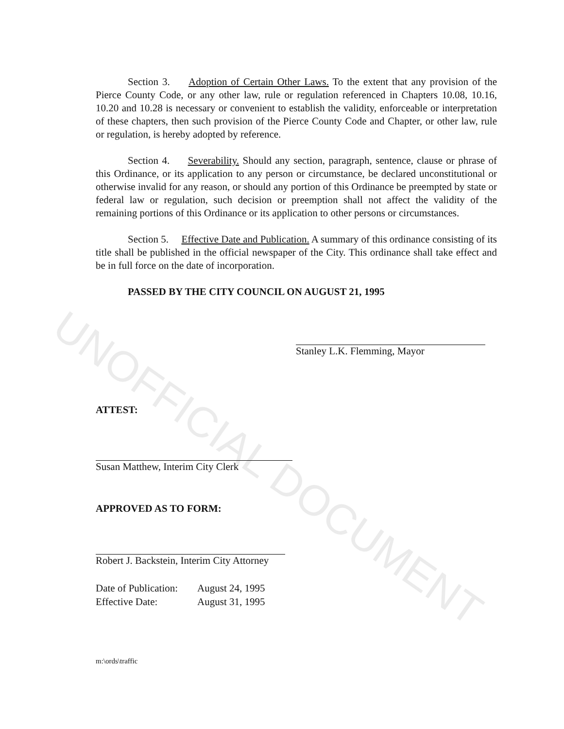UNOFFICIAL DOCUMENT
Section 3. Adoption of Certain Other Laws. To the extent that any provision of the Pierce County Code, or any other law, rule or regulation referenced in Chapters 10.08, 10.16, 10.20 and 10.28 is necessary or convenient to establish the validity, enforceable or interpretation of these chapters, then such provision of the Pierce County Code and Chapter, or other law, rule or regulation, is hereby adopted by reference.
Section 4. Severability. Should any section, paragraph, sentence, clause or phrase of this Ordinance, or its application to any person or circumstance, be declared unconstitutional or otherwise invalid for any reason, or should any portion of this Ordinance be preempted by state or federal law or regulation, such decision or preemption shall not affect the validity of the remaining portions of this Ordinance or its application to other persons or circumstances.
Section 5. Effective Date and Publication. A summary of this ordinance consisting of its title shall be published in the official newspaper of the City. This ordinance shall take effect and be in full force on the date of incorporation.
PASSED BY THE CITY COUNCIL ON AUGUST 21, 1995
Stanley L.K. Flemming, Mayor
ATTEST:
Susan Matthew, Interim City Clerk
APPROVED AS TO FORM:
Robert J. Backstein, Interim City Attorney
Date of Publication: August 24, 1995
Effective Date: August 31, 1995
m:\ords\traffic